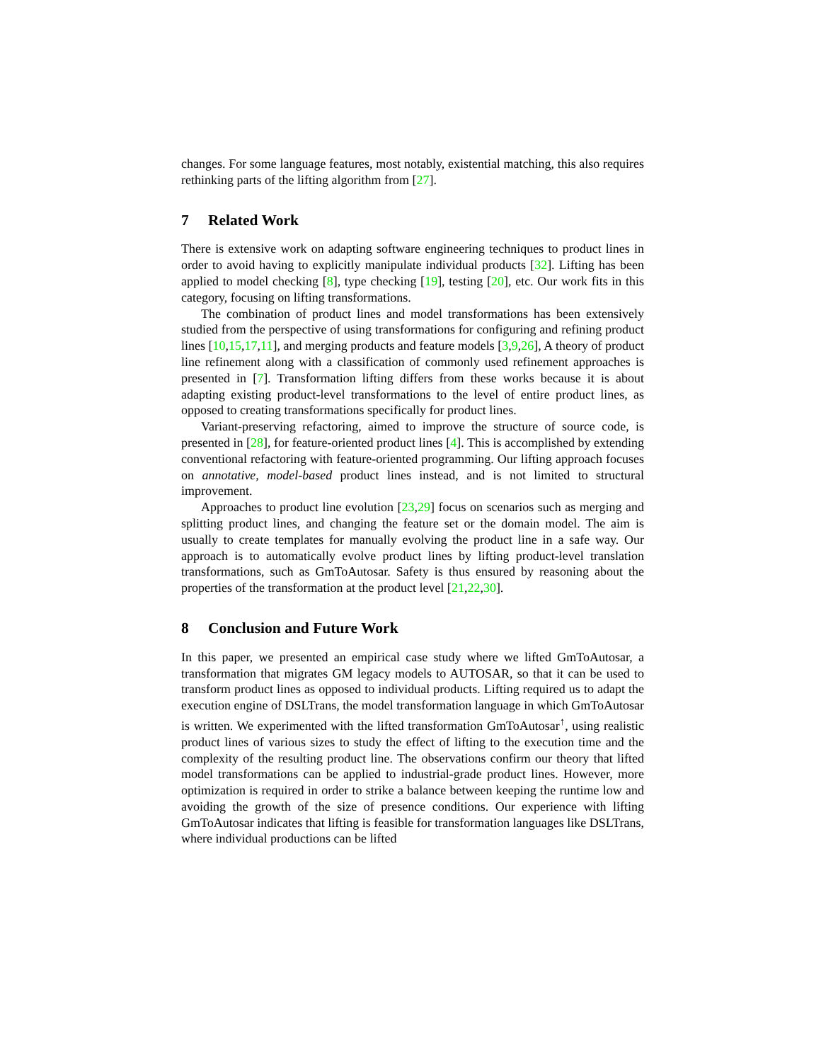changes. For some language features, most notably, existential matching, this also requires rethinking parts of the lifting algorithm from [27].
7 Related Work
There is extensive work on adapting software engineering techniques to product lines in order to avoid having to explicitly manipulate individual products [32]. Lifting has been applied to model checking [8], type checking [19], testing [20], etc. Our work fits in this category, focusing on lifting transformations.
The combination of product lines and model transformations has been extensively studied from the perspective of using transformations for configuring and refining product lines [10,15,17,11], and merging products and feature models [3,9,26], A theory of product line refinement along with a classification of commonly used refinement approaches is presented in [7]. Transformation lifting differs from these works because it is about adapting existing product-level transformations to the level of entire product lines, as opposed to creating transformations specifically for product lines.
Variant-preserving refactoring, aimed to improve the structure of source code, is presented in [28], for feature-oriented product lines [4]. This is accomplished by extending conventional refactoring with feature-oriented programming. Our lifting approach focuses on annotative, model-based product lines instead, and is not limited to structural improvement.
Approaches to product line evolution [23,29] focus on scenarios such as merging and splitting product lines, and changing the feature set or the domain model. The aim is usually to create templates for manually evolving the product line in a safe way. Our approach is to automatically evolve product lines by lifting product-level translation transformations, such as GmToAutosar. Safety is thus ensured by reasoning about the properties of the transformation at the product level [21,22,30].
8 Conclusion and Future Work
In this paper, we presented an empirical case study where we lifted GmToAutosar, a transformation that migrates GM legacy models to AUTOSAR, so that it can be used to transform product lines as opposed to individual products. Lifting required us to adapt the execution engine of DSLTrans, the model transformation language in which GmToAutosar is written. We experimented with the lifted transformation GmToAutosar<sup>↑</sup>, using realistic product lines of various sizes to study the effect of lifting to the execution time and the complexity of the resulting product line. The observations confirm our theory that lifted model transformations can be applied to industrial-grade product lines. However, more optimization is required in order to strike a balance between keeping the runtime low and avoiding the growth of the size of presence conditions. Our experience with lifting GmToAutosar indicates that lifting is feasible for transformation languages like DSLTrans, where individual productions can be lifted